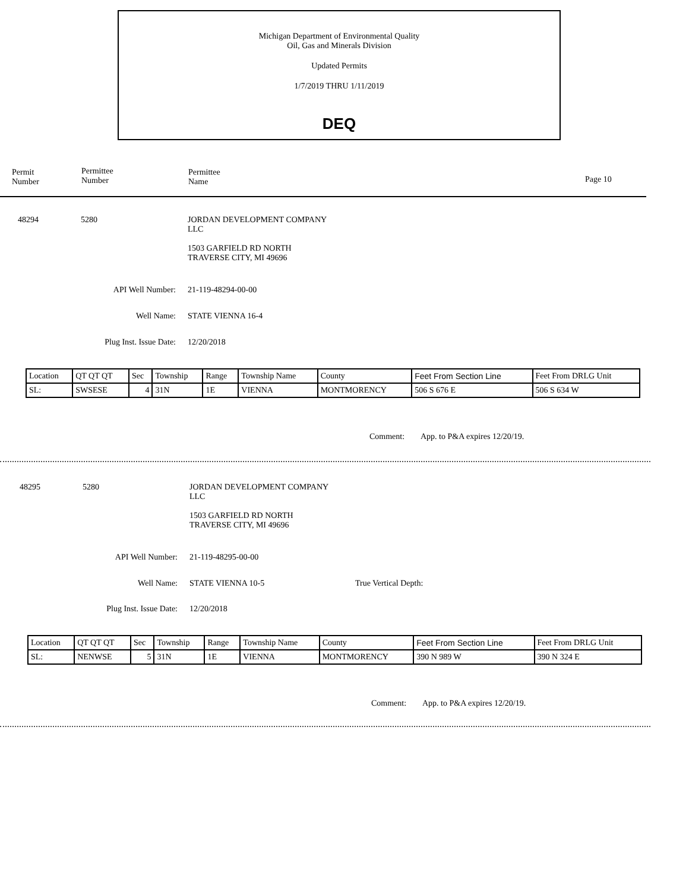Michigan Department of Environmental Quality
Oil, Gas and Minerals Division
Updated Permits
1/7/2019 THRU 1/11/2019
DEQ
Permit
Number
Permittee
Number
Permittee
Name
Page 10
48294 5280
JORDAN DEVELOPMENT COMPANY
LLC
1503 GARFIELD RD NORTH
TRAVERSE CITY, MI 49696
API Well Number:
21-119-48294-00-00
Well Name: STATE VIENNA 16-4
Plug Inst. Issue Date:
12/20/2018
| Location | QT QT QT | Sec | Township | Range | Township Name | County | Feet From Section Line | Feet From DRLG Unit |
| SL: | SWSESE | 4 | 31N | 1E | VIENNA | MONTMORENCY | 506 S 676 E | 506 S 634 W |
Comment: App. to P&A expires 12/20/19.
48295 5280
JORDAN DEVELOPMENT COMPANY
LLC
1503 GARFIELD RD NORTH
TRAVERSE CITY, MI 49696
API Well Number:
21-119-48295-00-00
Well Name: STATE VIENNA 10-5 True Vertical Depth:
Plug Inst. Issue Date:
12/20/2018
| Location | QT QT QT | Sec | Township | Range | Township Name | County | Feet From Section Line | Feet From DRLG Unit |
| SL: | NENWSE | 5 | 31N | 1E | VIENNA | MONTMORENCY | 390 N 989 W | 390 N 324 E |
Comment: App. to P&A expires 12/20/19.